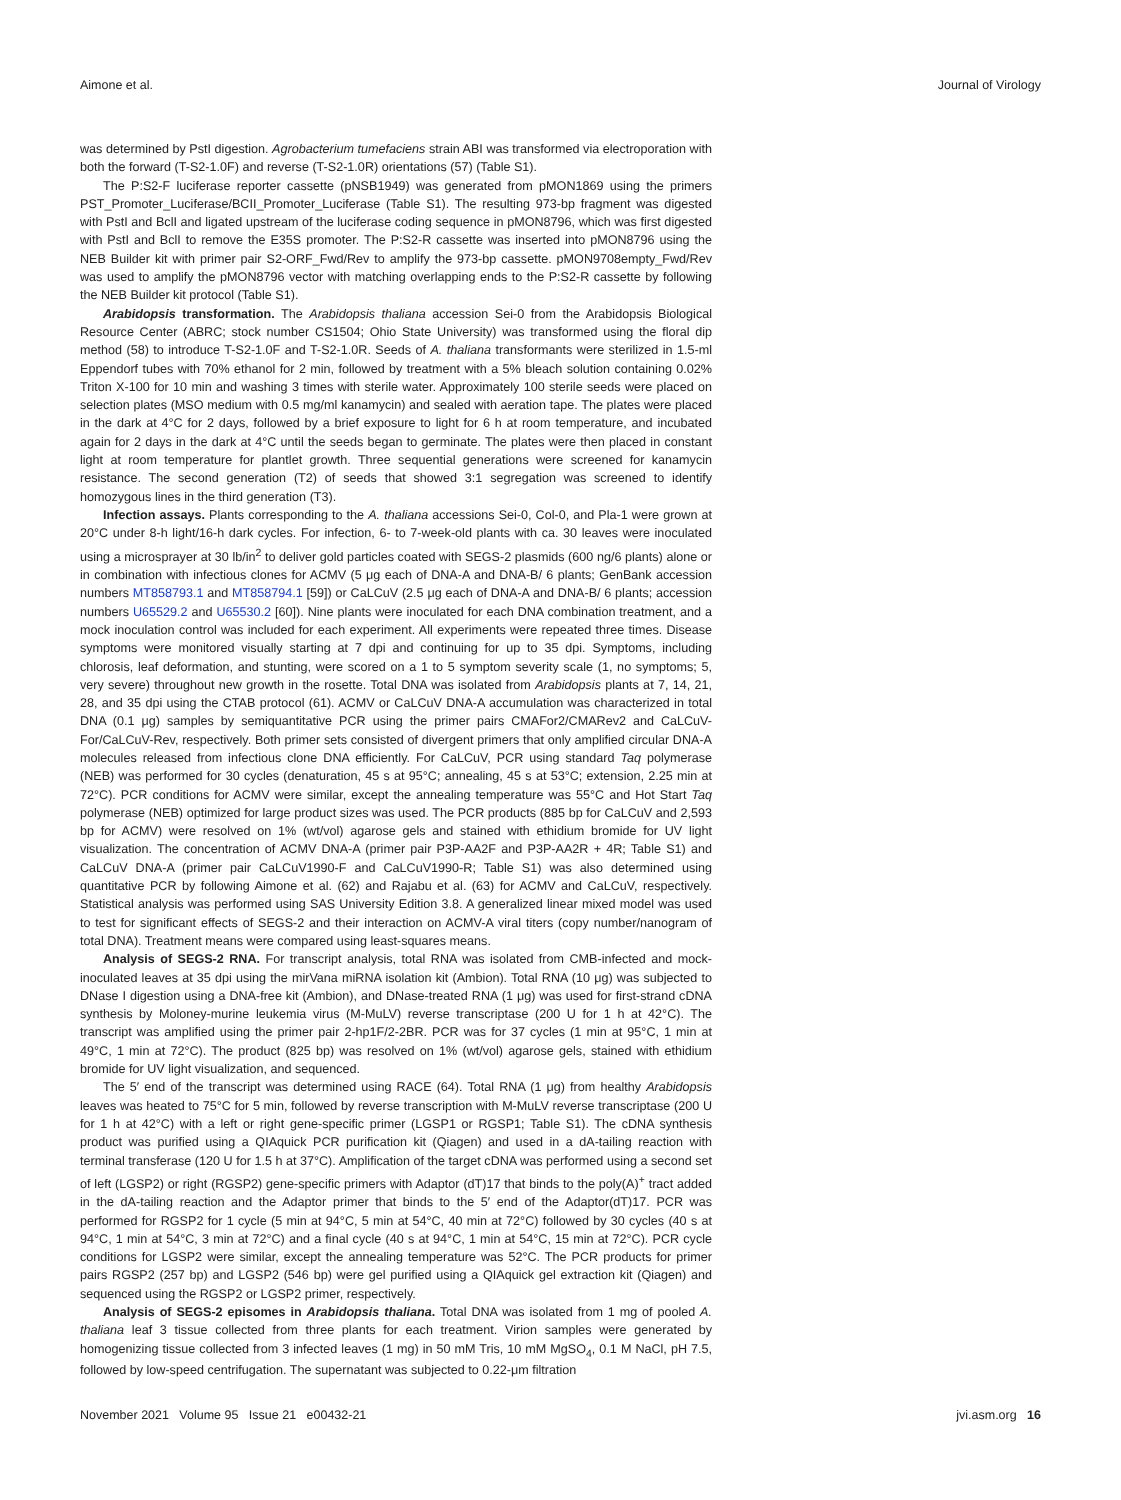Aimone et al. Journal of Virology
was determined by PstI digestion. Agrobacterium tumefaciens strain ABI was transformed via electroporation with both the forward (T-S2-1.0F) and reverse (T-S2-1.0R) orientations (57) (Table S1).
The P:S2-F luciferase reporter cassette (pNSB1949) was generated from pMON1869 using the primers PST_Promoter_Luciferase/BCII_Promoter_Luciferase (Table S1). The resulting 973-bp fragment was digested with PstI and BclI and ligated upstream of the luciferase coding sequence in pMON8796, which was first digested with PstI and BclI to remove the E35S promoter. The P:S2-R cassette was inserted into pMON8796 using the NEB Builder kit with primer pair S2-ORF_Fwd/Rev to amplify the 973-bp cassette. pMON9708empty_Fwd/Rev was used to amplify the pMON8796 vector with matching overlapping ends to the P:S2-R cassette by following the NEB Builder kit protocol (Table S1).
Arabidopsis transformation. The Arabidopsis thaliana accession Sei-0 from the Arabidopsis Biological Resource Center (ABRC; stock number CS1504; Ohio State University) was transformed using the floral dip method (58) to introduce T-S2-1.0F and T-S2-1.0R. Seeds of A. thaliana transformants were sterilized in 1.5-ml Eppendorf tubes with 70% ethanol for 2 min, followed by treatment with a 5% bleach solution containing 0.02% Triton X-100 for 10 min and washing 3 times with sterile water. Approximately 100 sterile seeds were placed on selection plates (MSO medium with 0.5 mg/ml kanamycin) and sealed with aeration tape. The plates were placed in the dark at 4°C for 2 days, followed by a brief exposure to light for 6 h at room temperature, and incubated again for 2 days in the dark at 4°C until the seeds began to germinate. The plates were then placed in constant light at room temperature for plantlet growth. Three sequential generations were screened for kanamycin resistance. The second generation (T2) of seeds that showed 3:1 segregation was screened to identify homozygous lines in the third generation (T3).
Infection assays. Plants corresponding to the A. thaliana accessions Sei-0, Col-0, and Pla-1 were grown at 20°C under 8-h light/16-h dark cycles. For infection, 6- to 7-week-old plants with ca. 30 leaves were inoculated using a microsprayer at 30 lb/in<sup>2</sup> to deliver gold particles coated with SEGS-2 plasmids (600 ng/6 plants) alone or in combination with infectious clones for ACMV (5 μg each of DNA-A and DNA-B/ 6 plants; GenBank accession numbers MT858793.1 and MT858794.1 [59]) or CaLCuV (2.5 μg each of DNA-A and DNA-B/ 6 plants; accession numbers U65529.2 and U65530.2 [60]). Nine plants were inoculated for each DNA combination treatment, and a mock inoculation control was included for each experiment. All experiments were repeated three times. Disease symptoms were monitored visually starting at 7 dpi and continuing for up to 35 dpi. Symptoms, including chlorosis, leaf deformation, and stunting, were scored on a 1 to 5 symptom severity scale (1, no symptoms; 5, very severe) throughout new growth in the rosette. Total DNA was isolated from Arabidopsis plants at 7, 14, 21, 28, and 35 dpi using the CTAB protocol (61). ACMV or CaLCuV DNA-A accumulation was characterized in total DNA (0.1 μg) samples by semiquantitative PCR using the primer pairs CMAFor2/CMARev2 and CaLCuV-For/CaLCuV-Rev, respectively. Both primer sets consisted of divergent primers that only amplified circular DNA-A molecules released from infectious clone DNA efficiently. For CaLCuV, PCR using standard Taq polymerase (NEB) was performed for 30 cycles (denaturation, 45 s at 95°C; annealing, 45 s at 53°C; extension, 2.25 min at 72°C). PCR conditions for ACMV were similar, except the annealing temperature was 55°C and Hot Start Taq polymerase (NEB) optimized for large product sizes was used. The PCR products (885 bp for CaLCuV and 2,593 bp for ACMV) were resolved on 1% (wt/vol) agarose gels and stained with ethidium bromide for UV light visualization. The concentration of ACMV DNA-A (primer pair P3P-AA2F and P3P-AA2R + 4R; Table S1) and CaLCuV DNA-A (primer pair CaLCuV1990-F and CaLCuV1990-R; Table S1) was also determined using quantitative PCR by following Aimone et al. (62) and Rajabu et al. (63) for ACMV and CaLCuV, respectively. Statistical analysis was performed using SAS University Edition 3.8. A generalized linear mixed model was used to test for significant effects of SEGS-2 and their interaction on ACMV-A viral titers (copy number/nanogram of total DNA). Treatment means were compared using least-squares means.
Analysis of SEGS-2 RNA. For transcript analysis, total RNA was isolated from CMB-infected and mock-inoculated leaves at 35 dpi using the mirVana miRNA isolation kit (Ambion). Total RNA (10 μg) was subjected to DNase I digestion using a DNA-free kit (Ambion), and DNase-treated RNA (1 μg) was used for first-strand cDNA synthesis by Moloney-murine leukemia virus (M-MuLV) reverse transcriptase (200 U for 1 h at 42°C). The transcript was amplified using the primer pair 2-hp1F/2-2BR. PCR was for 37 cycles (1 min at 95°C, 1 min at 49°C, 1 min at 72°C). The product (825 bp) was resolved on 1% (wt/vol) agarose gels, stained with ethidium bromide for UV light visualization, and sequenced.
The 5′ end of the transcript was determined using RACE (64). Total RNA (1 μg) from healthy Arabidopsis leaves was heated to 75°C for 5 min, followed by reverse transcription with M-MuLV reverse transcriptase (200 U for 1 h at 42°C) with a left or right gene-specific primer (LGSP1 or RGSP1; Table S1). The cDNA synthesis product was purified using a QIAquick PCR purification kit (Qiagen) and used in a dA-tailing reaction with terminal transferase (120 U for 1.5 h at 37°C). Amplification of the target cDNA was performed using a second set of left (LGSP2) or right (RGSP2) gene-specific primers with Adaptor (dT)17 that binds to the poly(A)<sup>+</sup> tract added in the dA-tailing reaction and the Adaptor primer that binds to the 5′ end of the Adaptor(dT)17. PCR was performed for RGSP2 for 1 cycle (5 min at 94°C, 5 min at 54°C, 40 min at 72°C) followed by 30 cycles (40 s at 94°C, 1 min at 54°C, 3 min at 72°C) and a final cycle (40 s at 94°C, 1 min at 54°C, 15 min at 72°C). PCR cycle conditions for LGSP2 were similar, except the annealing temperature was 52°C. The PCR products for primer pairs RGSP2 (257 bp) and LGSP2 (546 bp) were gel purified using a QIAquick gel extraction kit (Qiagen) and sequenced using the RGSP2 or LGSP2 primer, respectively.
Analysis of SEGS-2 episomes in Arabidopsis thaliana. Total DNA was isolated from 1 mg of pooled A. thaliana leaf 3 tissue collected from three plants for each treatment. Virion samples were generated by homogenizing tissue collected from 3 infected leaves (1 mg) in 50 mM Tris, 10 mM MgSO<sub>4</sub>, 0.1 M NaCl, pH 7.5, followed by low-speed centrifugation. The supernatant was subjected to 0.22-μm filtration
November 2021 Volume 95 Issue 21 e00432-21 jvi.asm.org 16